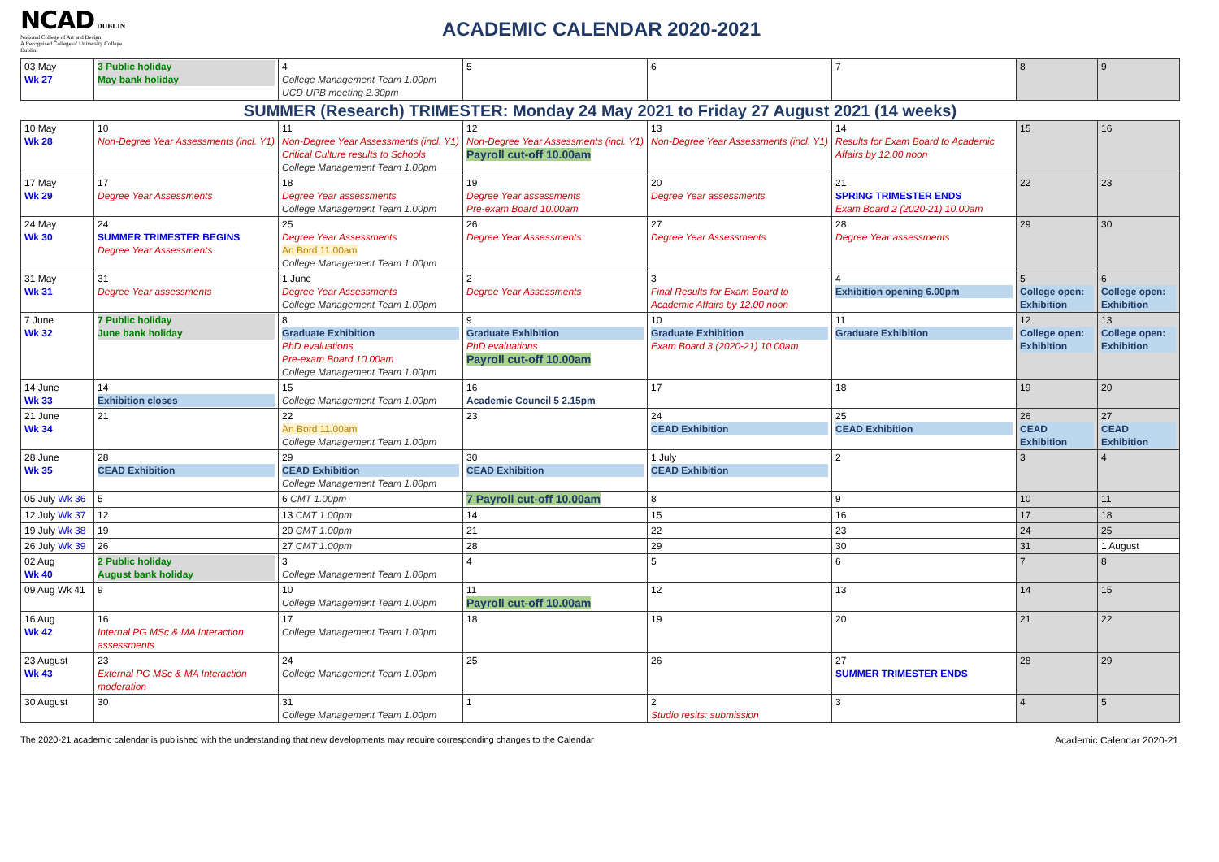NCAD DUBLIN
National College of Art and Design
A Recognised College of University College Dublin
ACADEMIC CALENDAR 2020-2021
| 03 May Wk 27 | 3 Public holiday May bank holiday | 4 College Management Team 1.00pm UCD UPB meeting 2.30pm | 5 | 6 | 7 | 8 | 9 |
| SUMMER (Research) TRIMESTER: Monday 24 May 2021 to Friday 27 August 2021 (14 weeks) | | | | | | | |
| 10 May Wk 28 | 10 Non-Degree Year Assessments (incl. Y1) | 11 Non-Degree Year Assessments (incl. Y1) Critical Culture results to Schools College Management Team 1.00pm | 12 Non-Degree Year Assessments (incl. Y1) Payroll cut-off 10.00am | 13 Non-Degree Year Assessments (incl. Y1) | 14 Results for Exam Board to Academic Affairs by 12.00 noon | 15 | 16 |
| 17 May Wk 29 | 17 Degree Year Assessments | 18 Degree Year assessments College Management Team 1.00pm | 19 Degree Year assessments Pre-exam Board 10.00am | 20 Degree Year assessments | 21 SPRING TRIMESTER ENDS Exam Board 2 (2020-21) 10.00am | 22 | 23 |
| 24 May Wk 30 | 24 SUMMER TRIMESTER BEGINS Degree Year Assessments | 25 Degree Year Assessments An Bord 11.00am College Management Team 1.00pm | 26 Degree Year Assessments | 27 Degree Year Assessments | 28 Degree Year assessments | 29 | 30 |
| 31 May Wk 31 | 31 Degree Year assessments | 1 June Degree Year Assessments College Management Team 1.00pm | 2 Degree Year Assessments | 3 Final Results for Exam Board to Academic Affairs by 12.00 noon | 4 Exhibition opening 6.00pm | 5 College open: Exhibition | 6 College open: Exhibition |
| 7 June Wk 32 | 7 Public holiday June bank holiday | 8 Graduate Exhibition PhD evaluations Pre-exam Board 10.00am College Management Team 1.00pm | 9 Graduate Exhibition PhD evaluations Payroll cut-off 10.00am | 10 Graduate Exhibition Exam Board 3 (2020-21) 10.00am | 11 Graduate Exhibition | 12 College open: Exhibition | 13 College open: Exhibition |
| 14 June Wk 33 | 14 Exhibition closes | 15 College Management Team 1.00pm | 16 Academic Council 5 2.15pm | 17 | 18 | 19 | 20 |
| 21 June Wk 34 | 21 | 22 An Bord 11.00am College Management Team 1.00pm | 23 | 24 CEAD Exhibition | 25 CEAD Exhibition | 26 CEAD Exhibition | 27 CEAD Exhibition |
| 28 June Wk 35 | 28 CEAD Exhibition | 29 CEAD Exhibition College Management Team 1.00pm | 30 CEAD Exhibition | 1 July CEAD Exhibition | 2 | 3 | 4 |
| 05 July Wk 36 | 5 | 6 CMT 1.00pm | 7 Payroll cut-off 10.00am | 8 | 9 | 10 | 11 |
| 12 July Wk 37 | 12 | 13 CMT 1.00pm | 14 | 15 | 16 | 17 | 18 |
| 19 July Wk 38 | 19 | 20 CMT 1.00pm | 21 | 22 | 23 | 24 | 25 |
| 26 July Wk 39 | 26 | 27 CMT 1.00pm | 28 | 29 | 30 | 31 | 1 August |
| 02 Aug Wk 40 | 2 Public holiday August bank holiday | 3 College Management Team 1.00pm | 4 | 5 | 6 | 7 | 8 |
| 09 Aug Wk 41 | 9 | 10 College Management Team 1.00pm | 11 Payroll cut-off 10.00am | 12 | 13 | 14 | 15 |
| 16 Aug Wk 42 | 16 Internal PG MSc & MA Interaction assessments | 17 College Management Team 1.00pm | 18 | 19 | 20 | 21 | 22 |
| 23 August Wk 43 | 23 External PG MSc & MA Interaction moderation | 24 College Management Team 1.00pm | 25 | 26 | 27 SUMMER TRIMESTER ENDS | 28 | 29 |
| 30 August | 30 | 31 College Management Team 1.00pm | 1 | 2 Studio resits: submission | 3 | 4 | 5 |
The 2020-21 academic calendar is published with the understanding that new developments may require corresponding changes to the Calendar Academic Calendar 2020-21